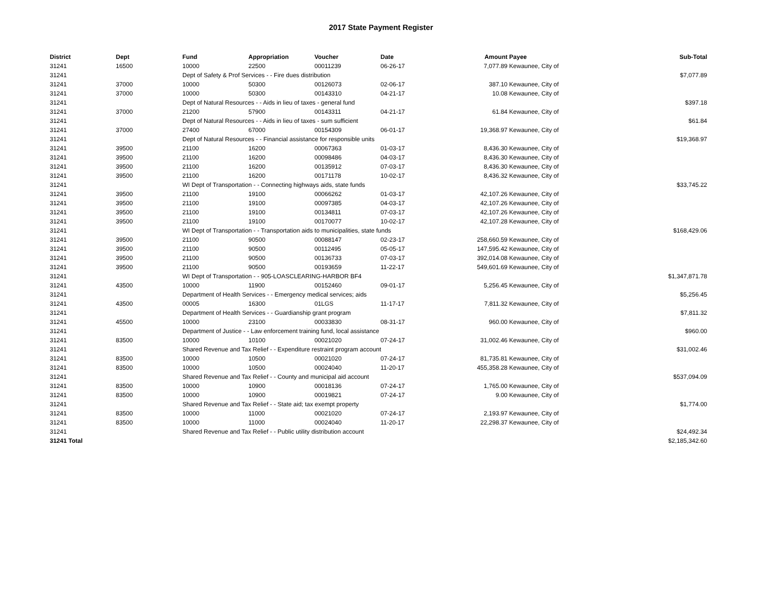2017 State Payment Register
| District | Dept | Fund | Appropriation | Voucher | Date | Amount | Payee | Sub-Total |
| --- | --- | --- | --- | --- | --- | --- | --- | --- |
| 31241 | 16500 | 10000 | 22500 | 00011239 | 06-26-17 | 7,077.89 | Kewaunee, City of | |
| 31241 | | Dept of Safety & Prof Services - - Fire dues distribution | | | | | | $7,077.89 |
| 31241 | 37000 | 10000 | 50300 | 00126073 | 02-06-17 | 387.10 | Kewaunee, City of | |
| 31241 | 37000 | 10000 | 50300 | 00143310 | 04-21-17 | 10.08 | Kewaunee, City of | |
| 31241 | | Dept of Natural Resources - - Aids in lieu of taxes - general fund | | | | | | $397.18 |
| 31241 | 37000 | 21200 | 57900 | 00143311 | 04-21-17 | 61.84 | Kewaunee, City of | |
| 31241 | | Dept of Natural Resources - - Aids in lieu of taxes - sum sufficient | | | | | | $61.84 |
| 31241 | 37000 | 27400 | 67000 | 00154309 | 06-01-17 | 19,368.97 | Kewaunee, City of | |
| 31241 | | Dept of Natural Resources - - Financial assistance for responsible units | | | | | | $19,368.97 |
| 31241 | 39500 | 21100 | 16200 | 00067363 | 01-03-17 | 8,436.30 | Kewaunee, City of | |
| 31241 | 39500 | 21100 | 16200 | 00098486 | 04-03-17 | 8,436.30 | Kewaunee, City of | |
| 31241 | 39500 | 21100 | 16200 | 00135912 | 07-03-17 | 8,436.30 | Kewaunee, City of | |
| 31241 | 39500 | 21100 | 16200 | 00171178 | 10-02-17 | 8,436.32 | Kewaunee, City of | |
| 31241 | | WI Dept of Transportation - - Connecting highways aids, state funds | | | | | | $33,745.22 |
| 31241 | 39500 | 21100 | 19100 | 00066262 | 01-03-17 | 42,107.26 | Kewaunee, City of | |
| 31241 | 39500 | 21100 | 19100 | 00097385 | 04-03-17 | 42,107.26 | Kewaunee, City of | |
| 31241 | 39500 | 21100 | 19100 | 00134811 | 07-03-17 | 42,107.26 | Kewaunee, City of | |
| 31241 | 39500 | 21100 | 19100 | 00170077 | 10-02-17 | 42,107.28 | Kewaunee, City of | |
| 31241 | | WI Dept of Transportation - - Transportation aids to municipalities, state funds | | | | | | $168,429.06 |
| 31241 | 39500 | 21100 | 90500 | 00088147 | 02-23-17 | 258,660.59 | Kewaunee, City of | |
| 31241 | 39500 | 21100 | 90500 | 00112495 | 05-05-17 | 147,595.42 | Kewaunee, City of | |
| 31241 | 39500 | 21100 | 90500 | 00136733 | 07-03-17 | 392,014.08 | Kewaunee, City of | |
| 31241 | 39500 | 21100 | 90500 | 00193659 | 11-22-17 | 549,601.69 | Kewaunee, City of | |
| 31241 | | WI Dept of Transportation - - 905-LOASCLEARING-HARBOR BF4 | | | | | | $1,347,871.78 |
| 31241 | 43500 | 10000 | 11900 | 00152460 | 09-01-17 | 5,256.45 | Kewaunee, City of | |
| 31241 | | Department of Health Services - - Emergency medical services; aids | | | | | | $5,256.45 |
| 31241 | 43500 | 00005 | 16300 | 01LGS | 11-17-17 | 7,811.32 | Kewaunee, City of | |
| 31241 | | Department of Health Services - - Guardianship grant program | | | | | | $7,811.32 |
| 31241 | 45500 | 10000 | 23100 | 00033830 | 08-31-17 | 960.00 | Kewaunee, City of | |
| 31241 | | Department of Justice - - Law enforcement training fund, local assistance | | | | | | $960.00 |
| 31241 | 83500 | 10000 | 10100 | 00021020 | 07-24-17 | 31,002.46 | Kewaunee, City of | |
| 31241 | | Shared Revenue and Tax Relief - - Expenditure restraint program account | | | | | | $31,002.46 |
| 31241 | 83500 | 10000 | 10500 | 00021020 | 07-24-17 | 81,735.81 | Kewaunee, City of | |
| 31241 | 83500 | 10000 | 10500 | 00024040 | 11-20-17 | 455,358.28 | Kewaunee, City of | |
| 31241 | | Shared Revenue and Tax Relief - - County and municipal aid account | | | | | | $537,094.09 |
| 31241 | 83500 | 10000 | 10900 | 00018136 | 07-24-17 | 1,765.00 | Kewaunee, City of | |
| 31241 | 83500 | 10000 | 10900 | 00019821 | 07-24-17 | 9.00 | Kewaunee, City of | |
| 31241 | | Shared Revenue and Tax Relief - - State aid; tax exempt property | | | | | | $1,774.00 |
| 31241 | 83500 | 10000 | 11000 | 00021020 | 07-24-17 | 2,193.97 | Kewaunee, City of | |
| 31241 | 83500 | 10000 | 11000 | 00024040 | 11-20-17 | 22,298.37 | Kewaunee, City of | |
| 31241 | | Shared Revenue and Tax Relief - - Public utility distribution account | | | | | | $24,492.34 |
| 31241 Total | | | | | | | | $2,185,342.60 |